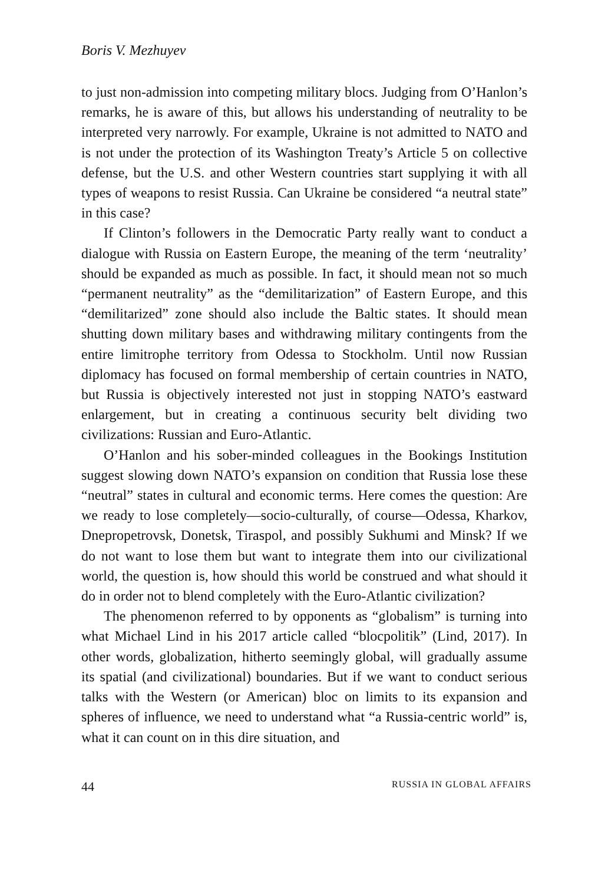Boris V. Mezhuyev
to just non-admission into competing military blocs. Judging from O’Hanlon’s remarks, he is aware of this, but allows his understanding of neutrality to be interpreted very narrowly. For example, Ukraine is not admitted to NATO and is not under the protection of its Washington Treaty’s Article 5 on collective defense, but the U.S. and other Western countries start supplying it with all types of weapons to resist Russia. Can Ukraine be considered “a neutral state” in this case?
If Clinton’s followers in the Democratic Party really want to conduct a dialogue with Russia on Eastern Europe, the meaning of the term ‘neutrality’ should be expanded as much as possible. In fact, it should mean not so much “permanent neutrality” as the “demilitarization” of Eastern Europe, and this “demilitarized” zone should also include the Baltic states. It should mean shutting down military bases and withdrawing military contingents from the entire limitrophe territory from Odessa to Stockholm. Until now Russian diplomacy has focused on formal membership of certain countries in NATO, but Russia is objectively interested not just in stopping NATO’s eastward enlargement, but in creating a continuous security belt dividing two civilizations: Russian and Euro-Atlantic.
O’Hanlon and his sober-minded colleagues in the Bookings Institution suggest slowing down NATO’s expansion on condition that Russia lose these “neutral” states in cultural and economic terms. Here comes the question: Are we ready to lose completely—socio-culturally, of course—Odessa, Kharkov, Dnepropetrovsk, Donetsk, Tiraspol, and possibly Sukhumi and Minsk? If we do not want to lose them but want to integrate them into our civilizational world, the question is, how should this world be construed and what should it do in order not to blend completely with the Euro-Atlantic civilization?
The phenomenon referred to by opponents as “globalism” is turning into what Michael Lind in his 2017 article called “blocpolitik” (Lind, 2017). In other words, globalization, hitherto seemingly global, will gradually assume its spatial (and civilizational) boundaries. But if we want to conduct serious talks with the Western (or American) bloc on limits to its expansion and spheres of influence, we need to understand what “a Russia-centric world” is, what it can count on in this dire situation, and
44 RUSSIA IN GLOBAL AFFAIRS